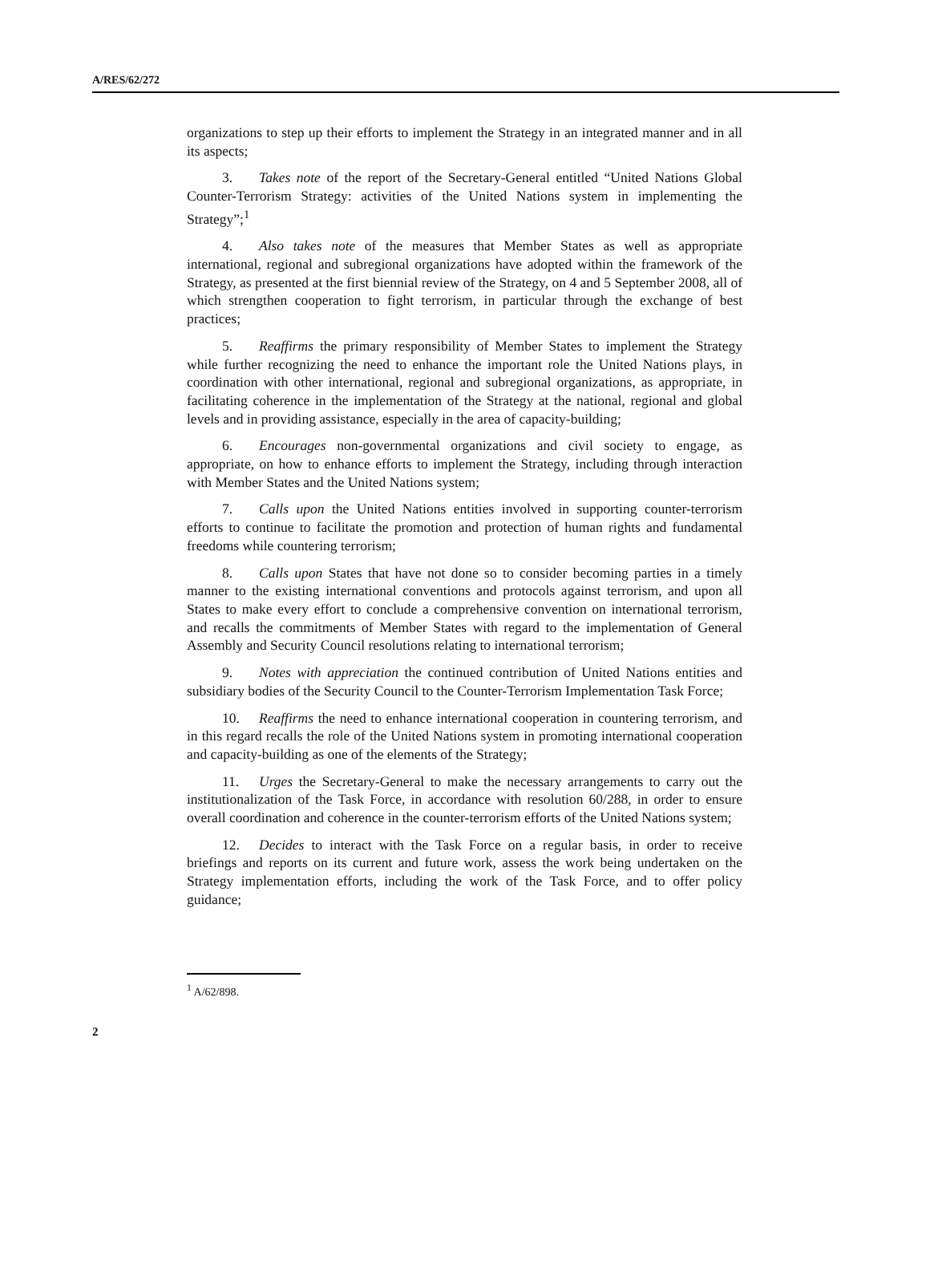A/RES/62/272
organizations to step up their efforts to implement the Strategy in an integrated manner and in all its aspects;
3. Takes note of the report of the Secretary-General entitled “United Nations Global Counter-Terrorism Strategy: activities of the United Nations system in implementing the Strategy”;<sup>1</sup>
4. Also takes note of the measures that Member States as well as appropriate international, regional and subregional organizations have adopted within the framework of the Strategy, as presented at the first biennial review of the Strategy, on 4 and 5 September 2008, all of which strengthen cooperation to fight terrorism, in particular through the exchange of best practices;
5. Reaffirms the primary responsibility of Member States to implement the Strategy while further recognizing the need to enhance the important role the United Nations plays, in coordination with other international, regional and subregional organizations, as appropriate, in facilitating coherence in the implementation of the Strategy at the national, regional and global levels and in providing assistance, especially in the area of capacity-building;
6. Encourages non-governmental organizations and civil society to engage, as appropriate, on how to enhance efforts to implement the Strategy, including through interaction with Member States and the United Nations system;
7. Calls upon the United Nations entities involved in supporting counter-terrorism efforts to continue to facilitate the promotion and protection of human rights and fundamental freedoms while countering terrorism;
8. Calls upon States that have not done so to consider becoming parties in a timely manner to the existing international conventions and protocols against terrorism, and upon all States to make every effort to conclude a comprehensive convention on international terrorism, and recalls the commitments of Member States with regard to the implementation of General Assembly and Security Council resolutions relating to international terrorism;
9. Notes with appreciation the continued contribution of United Nations entities and subsidiary bodies of the Security Council to the Counter-Terrorism Implementation Task Force;
10. Reaffirms the need to enhance international cooperation in countering terrorism, and in this regard recalls the role of the United Nations system in promoting international cooperation and capacity-building as one of the elements of the Strategy;
11. Urges the Secretary-General to make the necessary arrangements to carry out the institutionalization of the Task Force, in accordance with resolution 60/288, in order to ensure overall coordination and coherence in the counter-terrorism efforts of the United Nations system;
12. Decides to interact with the Task Force on a regular basis, in order to receive briefings and reports on its current and future work, assess the work being undertaken on the Strategy implementation efforts, including the work of the Task Force, and to offer policy guidance;
<sup>1</sup> A/62/898.
2